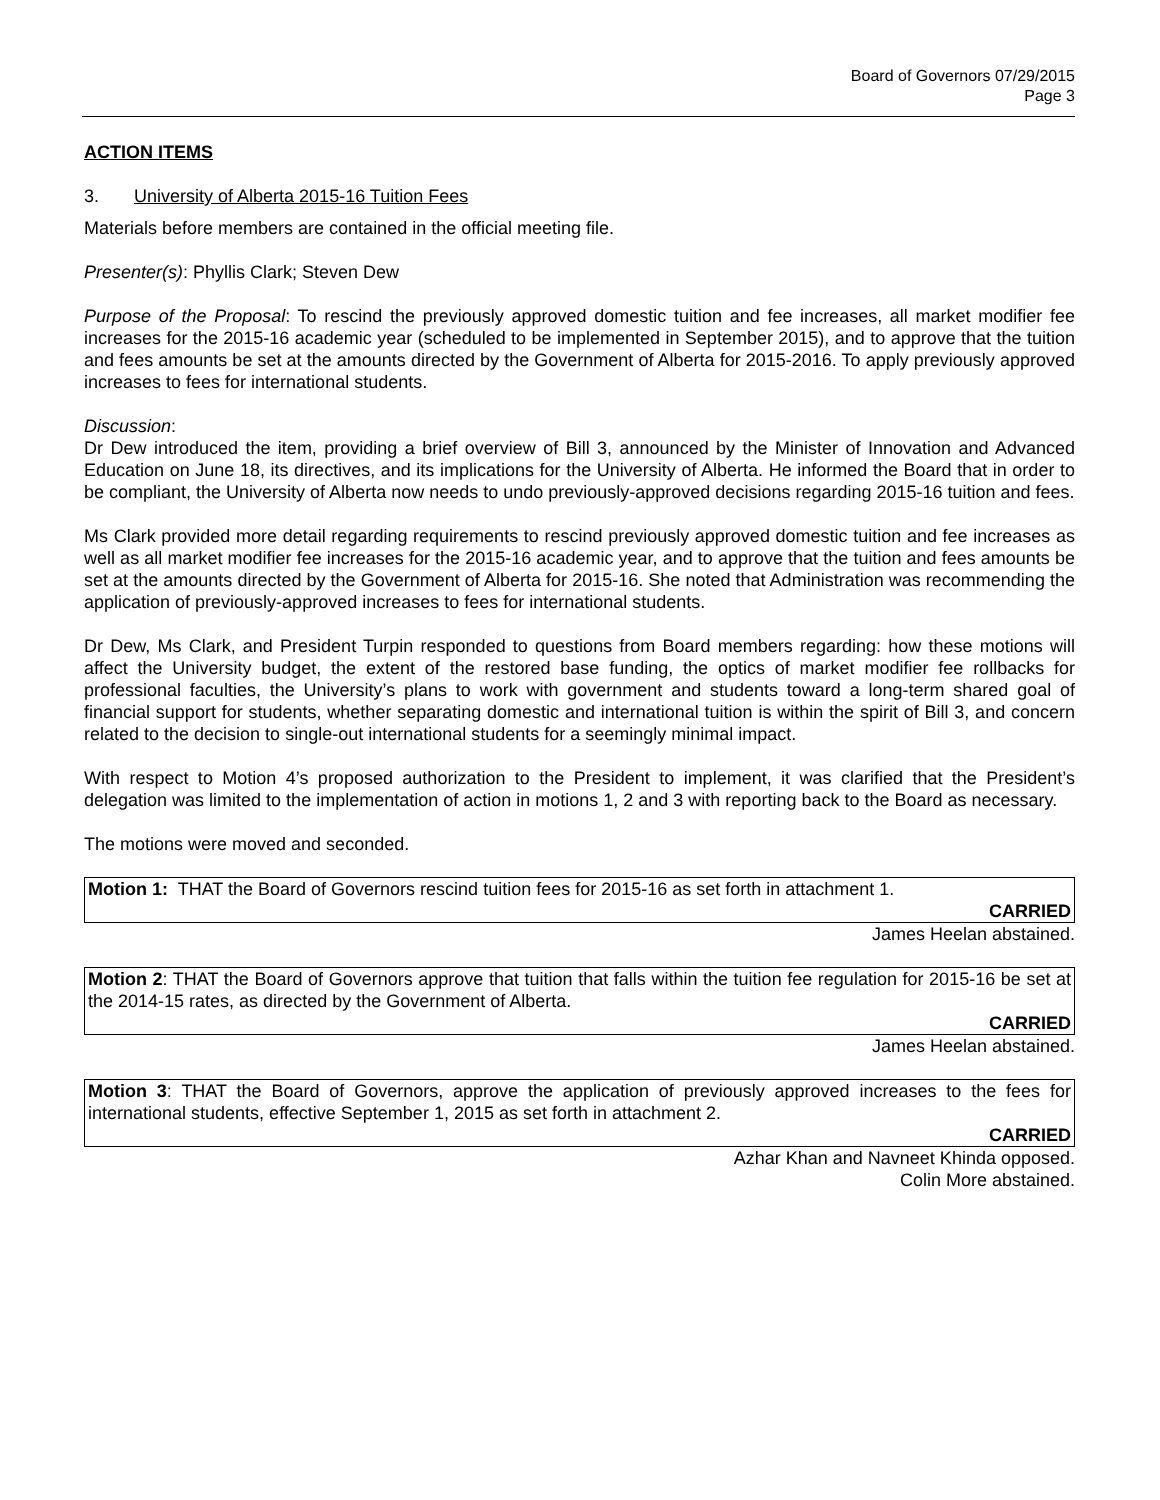Board of Governors 07/29/2015
Page 3
ACTION ITEMS
3. University of Alberta 2015-16 Tuition Fees
Materials before members are contained in the official meeting file.
Presenter(s): Phyllis Clark; Steven Dew
Purpose of the Proposal: To rescind the previously approved domestic tuition and fee increases, all market modifier fee increases for the 2015-16 academic year (scheduled to be implemented in September 2015), and to approve that the tuition and fees amounts be set at the amounts directed by the Government of Alberta for 2015-2016. To apply previously approved increases to fees for international students.
Discussion:
Dr Dew introduced the item, providing a brief overview of Bill 3, announced by the Minister of Innovation and Advanced Education on June 18, its directives, and its implications for the University of Alberta. He informed the Board that in order to be compliant, the University of Alberta now needs to undo previously-approved decisions regarding 2015-16 tuition and fees.
Ms Clark provided more detail regarding requirements to rescind previously approved domestic tuition and fee increases as well as all market modifier fee increases for the 2015-16 academic year, and to approve that the tuition and fees amounts be set at the amounts directed by the Government of Alberta for 2015-16. She noted that Administration was recommending the application of previously-approved increases to fees for international students.
Dr Dew, Ms Clark, and President Turpin responded to questions from Board members regarding: how these motions will affect the University budget, the extent of the restored base funding, the optics of market modifier fee rollbacks for professional faculties, the University’s plans to work with government and students toward a long-term shared goal of financial support for students, whether separating domestic and international tuition is within the spirit of Bill 3, and concern related to the decision to single-out international students for a seemingly minimal impact.
With respect to Motion 4’s proposed authorization to the President to implement, it was clarified that the President’s delegation was limited to the implementation of action in motions 1, 2 and 3 with reporting back to the Board as necessary.
The motions were moved and seconded.
Motion 1: THAT the Board of Governors rescind tuition fees for 2015-16 as set forth in attachment 1.
CARRIED
James Heelan abstained.
Motion 2: THAT the Board of Governors approve that tuition that falls within the tuition fee regulation for 2015-16 be set at the 2014-15 rates, as directed by the Government of Alberta.
CARRIED
James Heelan abstained.
Motion 3: THAT the Board of Governors, approve the application of previously approved increases to the fees for international students, effective September 1, 2015 as set forth in attachment 2.
CARRIED
Azhar Khan and Navneet Khinda opposed.
Colin More abstained.